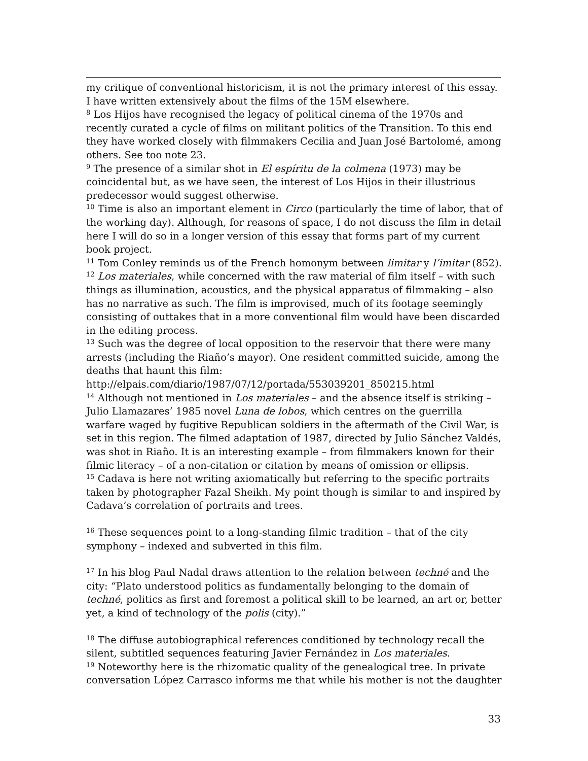my critique of conventional historicism, it is not the primary interest of this essay. I have written extensively about the films of the 15M elsewhere.
<sup>8</sup> Los Hijos have recognised the legacy of political cinema of the 1970s and recently curated a cycle of films on militant politics of the Transition. To this end they have worked closely with filmmakers Cecilia and Juan José Bartolomé, among others. See too note 23.
<sup>9</sup> The presence of a similar shot in El espíritu de la colmena (1973) may be coincidental but, as we have seen, the interest of Los Hijos in their illustrious predecessor would suggest otherwise.
<sup>10</sup> Time is also an important element in Circo (particularly the time of labor, that of the working day). Although, for reasons of space, I do not discuss the film in detail here I will do so in a longer version of this essay that forms part of my current book project.
<sup>11</sup> Tom Conley reminds us of the French homonym between limitar y l’imitar (852).
<sup>12</sup> Los materiales, while concerned with the raw material of film itself – with such things as illumination, acoustics, and the physical apparatus of filmmaking – also has no narrative as such. The film is improvised, much of its footage seemingly consisting of outtakes that in a more conventional film would have been discarded in the editing process.
<sup>13</sup> Such was the degree of local opposition to the reservoir that there were many arrests (including the Riaño’s mayor). One resident committed suicide, among the deaths that haunt this film:
http://elpais.com/diario/1987/07/12/portada/553039201_850215.html
<sup>14</sup> Although not mentioned in Los materiales – and the absence itself is striking – Julio Llamazares’ 1985 novel Luna de lobos, which centres on the guerrilla warfare waged by fugitive Republican soldiers in the aftermath of the Civil War, is set in this region. The filmed adaptation of 1987, directed by Julio Sánchez Valdés, was shot in Riaño. It is an interesting example – from filmmakers known for their filmic literacy – of a non-citation or citation by means of omission or ellipsis.
<sup>15</sup> Cadava is here not writing axiomatically but referring to the specific portraits taken by photographer Fazal Sheikh. My point though is similar to and inspired by Cadava’s correlation of portraits and trees.
<sup>16</sup> These sequences point to a long-standing filmic tradition – that of the city symphony – indexed and subverted in this film.
<sup>17</sup> In his blog Paul Nadal draws attention to the relation between techné and the city: “Plato understood politics as fundamentally belonging to the domain of techné, politics as first and foremost a political skill to be learned, an art or, better yet, a kind of technology of the polis (city).”
<sup>18</sup> The diffuse autobiographical references conditioned by technology recall the silent, subtitled sequences featuring Javier Fernández in Los materiales.
<sup>19</sup> Noteworthy here is the rhizomatic quality of the genealogical tree. In private conversation López Carrasco informs me that while his mother is not the daughter
33